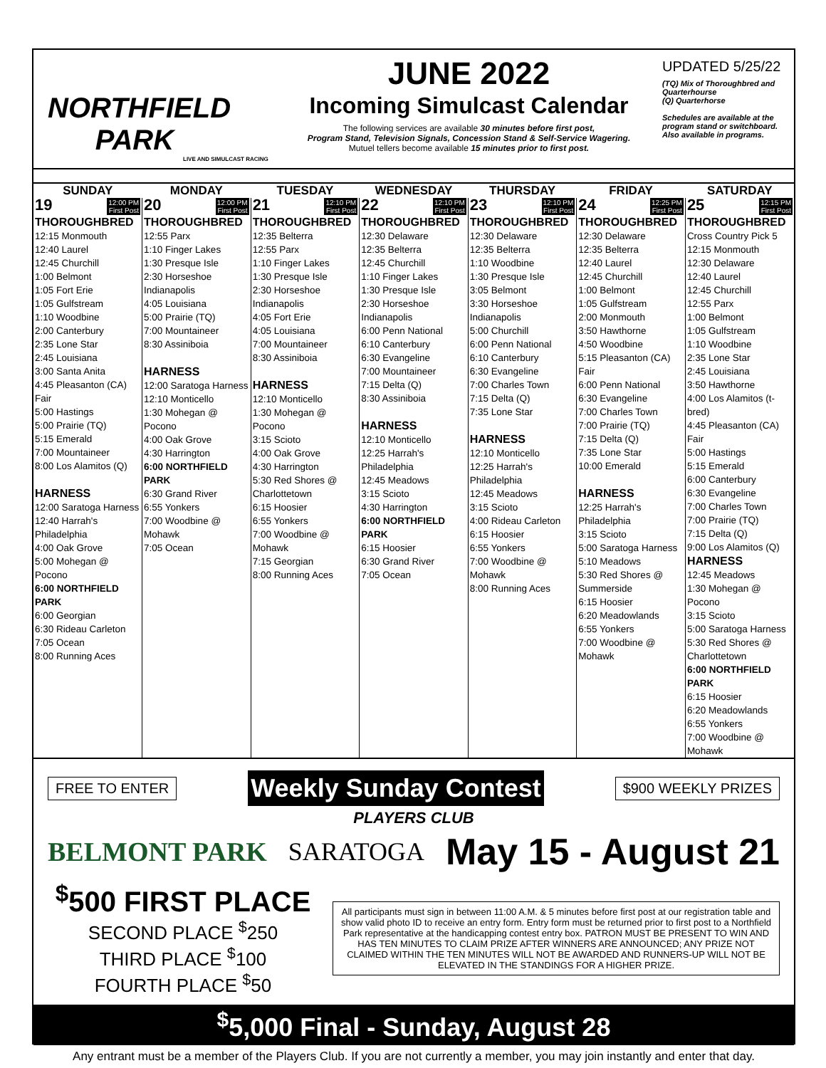NORTHFIELD
PARK
LIVE AND SIMULCAST RACING
JUNE 2022
Incoming Simulcast Calendar
The following services are available 30 minutes before first post,
Program Stand, Television Signals, Concession Stand & Self-Service Wagering.
Mutuel tellers become available 15 minutes prior to first post.
UPDATED 5/25/22
(TQ) Mix of Thoroughbred and Quarterhourse
(Q) Quarterhorse
Schedules are available at the program stand or switchboard. Also available in programs.
| SUNDAY | MONDAY | TUESDAY | WEDNESDAY | THURSDAY | FRIDAY | SATURDAY |
| --- | --- | --- | --- | --- | --- | --- |
| 19 12:00 PM First Post THOROUGHBRED 12:15 Monmouth 12:40 Laurel 12:45 Churchill 1:00 Belmont 1:05 Fort Erie 1:05 Gulfstream 1:10 Woodbine 2:00 Canterbury 2:35 Lone Star 2:45 Louisiana 3:00 Santa Anita 4:45 Pleasanton (CA) Fair 5:00 Hastings 5:00 Prairie (TQ) 5:15 Emerald 7:00 Mountaineer 8:00 Los Alamitos (Q) HARNESS 12:00 Saratoga Harness 12:40 Harrah's Philadelphia 4:00 Oak Grove 5:00 Mohegan @ Pocono 6:00 NORTHFIELD PARK 6:00 Georgian 6:30 Rideau Carleton 7:05 Ocean 8:00 Running Aces | 20 12:00 PM First Post THOROUGHBRED 12:55 Parx 1:10 Finger Lakes 1:30 Presque Isle 2:30 Horseshoe Indianapolis 4:05 Louisiana 5:00 Prairie (TQ) 7:00 Mountaineer 8:30 Assiniboia HARNESS 12:00 Saratoga Harness 12:10 Monticello 1:30 Mohegan @ Pocono 4:00 Oak Grove 4:30 Harrington 6:00 NORTHFIELD PARK 6:30 Grand River 6:55 Yonkers 7:00 Woodbine @ Mohawk 7:05 Ocean | 21 12:10 PM First Post THOROUGHBRED 12:35 Belterra 12:55 Parx 1:10 Finger Lakes 1:30 Presque Isle 2:30 Horseshoe Indianapolis 4:05 Fort Erie 4:05 Louisiana 7:00 Mountaineer 8:30 Assiniboia HARNESS 12:10 Monticello 1:30 Mohegan @ Pocono 3:15 Scioto 4:00 Oak Grove 4:30 Harrington 5:30 Red Shores @ Charlottetown 6:15 Hoosier 6:55 Yonkers 7:00 Woodbine @ Mohawk 7:15 Georgian 8:00 Running Aces | 22 12:10 PM First Post THOROUGHBRED 12:30 Delaware 12:35 Belterra 12:45 Churchill 1:10 Finger Lakes 1:30 Presque Isle 2:30 Horseshoe Indianapolis 6:00 Penn National 6:10 Canterbury 6:30 Evangeline 7:00 Mountaineer 7:15 Delta (Q) 8:30 Assiniboia HARNESS 12:10 Monticello 12:25 Harrah's Philadelphia 12:45 Meadows 3:15 Scioto 4:30 Harrington 6:00 NORTHFIELD PARK 6:15 Hoosier 6:30 Grand River 7:05 Ocean | 23 12:10 PM First Post THOROUGHBRED 12:30 Delaware 12:35 Belterra 1:10 Woodbine 1:30 Presque Isle 3:05 Belmont 3:30 Horseshoe Indianapolis 5:00 Churchill 6:00 Penn National 6:10 Canterbury 6:30 Evangeline 7:00 Charles Town 7:15 Delta (Q) 7:35 Lone Star HARNESS 12:10 Monticello 12:25 Harrah's Philadelphia 12:45 Meadows 3:15 Scioto 4:00 Rideau Carleton 6:15 Hoosier 6:55 Yonkers 7:00 Woodbine @ Mohawk 8:00 Running Aces | 24 12:25 PM First Post THOROUGHBRED 12:30 Delaware 12:35 Belterra 12:40 Laurel 12:45 Churchill 1:00 Belmont 1:05 Gulfstream 2:00 Monmouth 3:50 Hawthorne 4:50 Woodbine 5:15 Pleasanton (CA) Fair 6:00 Penn National 6:30 Evangeline 7:00 Charles Town 7:00 Prairie (TQ) 7:15 Delta (Q) 7:35 Lone Star 10:00 Emerald HARNESS 12:25 Harrah's Philadelphia 3:15 Scioto 5:00 Saratoga Harness 5:10 Meadows 5:30 Red Shores @ Summerside 6:15 Hoosier 6:20 Meadowlands 6:55 Yonkers 7:00 Woodbine @ Mohawk | 25 12:15 PM First Post THOROUGHBRED Cross Country Pick 5 12:15 Monmouth 12:30 Delaware 12:40 Laurel 12:45 Churchill 12:55 Parx 1:00 Belmont 1:05 Gulfstream 1:10 Woodbine 2:35 Lone Star 2:45 Louisiana 3:50 Hawthorne 4:00 Los Alamitos (t-bred) 4:45 Pleasanton (CA) Fair 5:00 Hastings 5:15 Emerald 6:00 Canterbury 6:30 Evangeline 7:00 Charles Town 7:00 Prairie (TQ) 7:15 Delta (Q) 9:00 Los Alamitos (Q) HARNESS 12:45 Meadows 1:30 Mohegan @ Pocono 3:15 Scioto 5:00 Saratoga Harness 5:30 Red Shores @ Charlottetown 6:00 NORTHFIELD PARK 6:15 Hoosier 6:20 Meadowlands 6:55 Yonkers 7:00 Woodbine @ Mohawk |
FREE TO ENTER
Weekly Sunday Contest
$900 WEEKLY PRIZES
PLAYERS CLUB
BELMONT PARK SARATOGA May 15 - August 21
<sup>$</sup>500 FIRST PLACE
SECOND PLACE <sup>$</sup>250
THIRD PLACE <sup>$</sup>100
FOURTH PLACE <sup>$</sup>50
All participants must sign in between 11:00 A.M. & 5 minutes before first post at our registration table and show valid photo ID to receive an entry form. Entry form must be returned prior to first post to a Northfield Park representative at the handicapping contest entry box. PATRON MUST BE PRESENT TO WIN AND HAS TEN MINUTES TO CLAIM PRIZE AFTER WINNERS ARE ANNOUNCED; ANY PRIZE NOT CLAIMED WITHIN THE TEN MINUTES WILL NOT BE AWARDED AND RUNNERS-UP WILL NOT BE ELEVATED IN THE STANDINGS FOR A HIGHER PRIZE.
<sup>$</sup>5,000 Final - Sunday, August 28
Any entrant must be a member of the Players Club. If you are not currently a member, you may join instantly and enter that day.